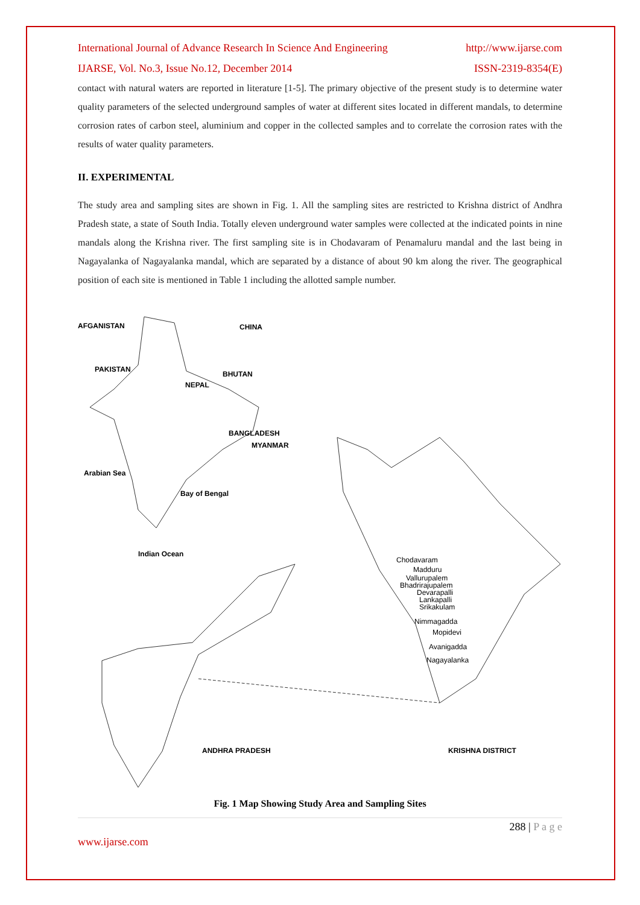International Journal of Advance Research In Science And Engineering http://www.ijarse.com
IJARSE, Vol. No.3, Issue No.12, December 2014 ISSN-2319-8354(E)
contact with natural waters are reported in literature [1-5]. The primary objective of the present study is to determine water quality parameters of the selected underground samples of water at different sites located in different mandals, to determine corrosion rates of carbon steel, aluminium and copper in the collected samples and to correlate the corrosion rates with the results of water quality parameters.
II. EXPERIMENTAL
The study area and sampling sites are shown in Fig. 1. All the sampling sites are restricted to Krishna district of Andhra Pradesh state, a state of South India. Totally eleven underground water samples were collected at the indicated points in nine mandals along the Krishna river. The first sampling site is in Chodavaram of Penamaluru mandal and the last being in Nagayalanka of Nagayalanka mandal, which are separated by a distance of about 90 km along the river. The geographical position of each site is mentioned in Table 1 including the allotted sample number.
AFGANISTAN CHINA
PAKISTAN
BHUTAN
NEPAL
BANGLADESH
MYANMAR
Arabian Sea
Bay of Bengal
Indian Ocean
Chodavaram
Madduru
Vallurupalem
Bhadrirajupalem
Devarapalli
Lankapalli
Srikakulam
Nimmagadda
Mopidevi
Avanigadda
Nagayalanka
ANDHRA PRADESH KRISHNA DISTRICT
Fig. 1 Map Showing Study Area and Sampling Sites
288 | P a g e
www.ijarse.com